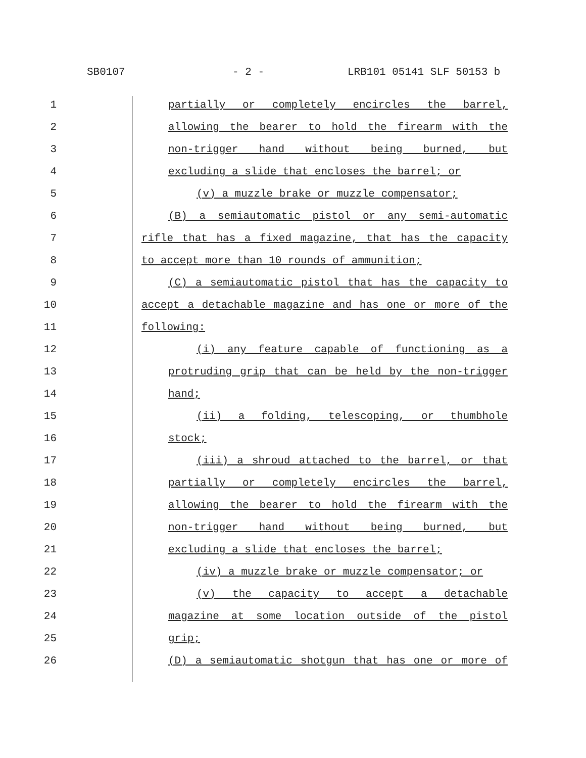SB0107 - 2 - LRB101 05141 SLF 50153 b
1 partially or completely encircles the barrel,
2 allowing the bearer to hold the firearm with the
3 non-trigger hand without being burned, but
4 excluding a slide that encloses the barrel; or
5 (v) a muzzle brake or muzzle compensator;
6 (B) a semiautomatic pistol or any semi-automatic
7 rifle that has a fixed magazine, that has the capacity
8 to accept more than 10 rounds of ammunition;
9 (C) a semiautomatic pistol that has the capacity to
10 accept a detachable magazine and has one or more of the
11 following:
12 (i) any feature capable of functioning as a
13 protruding grip that can be held by the non-trigger
14 hand;
15 (ii) a folding, telescoping, or thumbhole
16 stock;
17 (iii) a shroud attached to the barrel, or that
18 partially or completely encircles the barrel,
19 allowing the bearer to hold the firearm with the
20 non-trigger hand without being burned, but
21 excluding a slide that encloses the barrel;
22 (iv) a muzzle brake or muzzle compensator; or
23 (v) the capacity to accept a detachable
24 magazine at some location outside of the pistol
25 grip;
26 (D) a semiautomatic shotgun that has one or more of